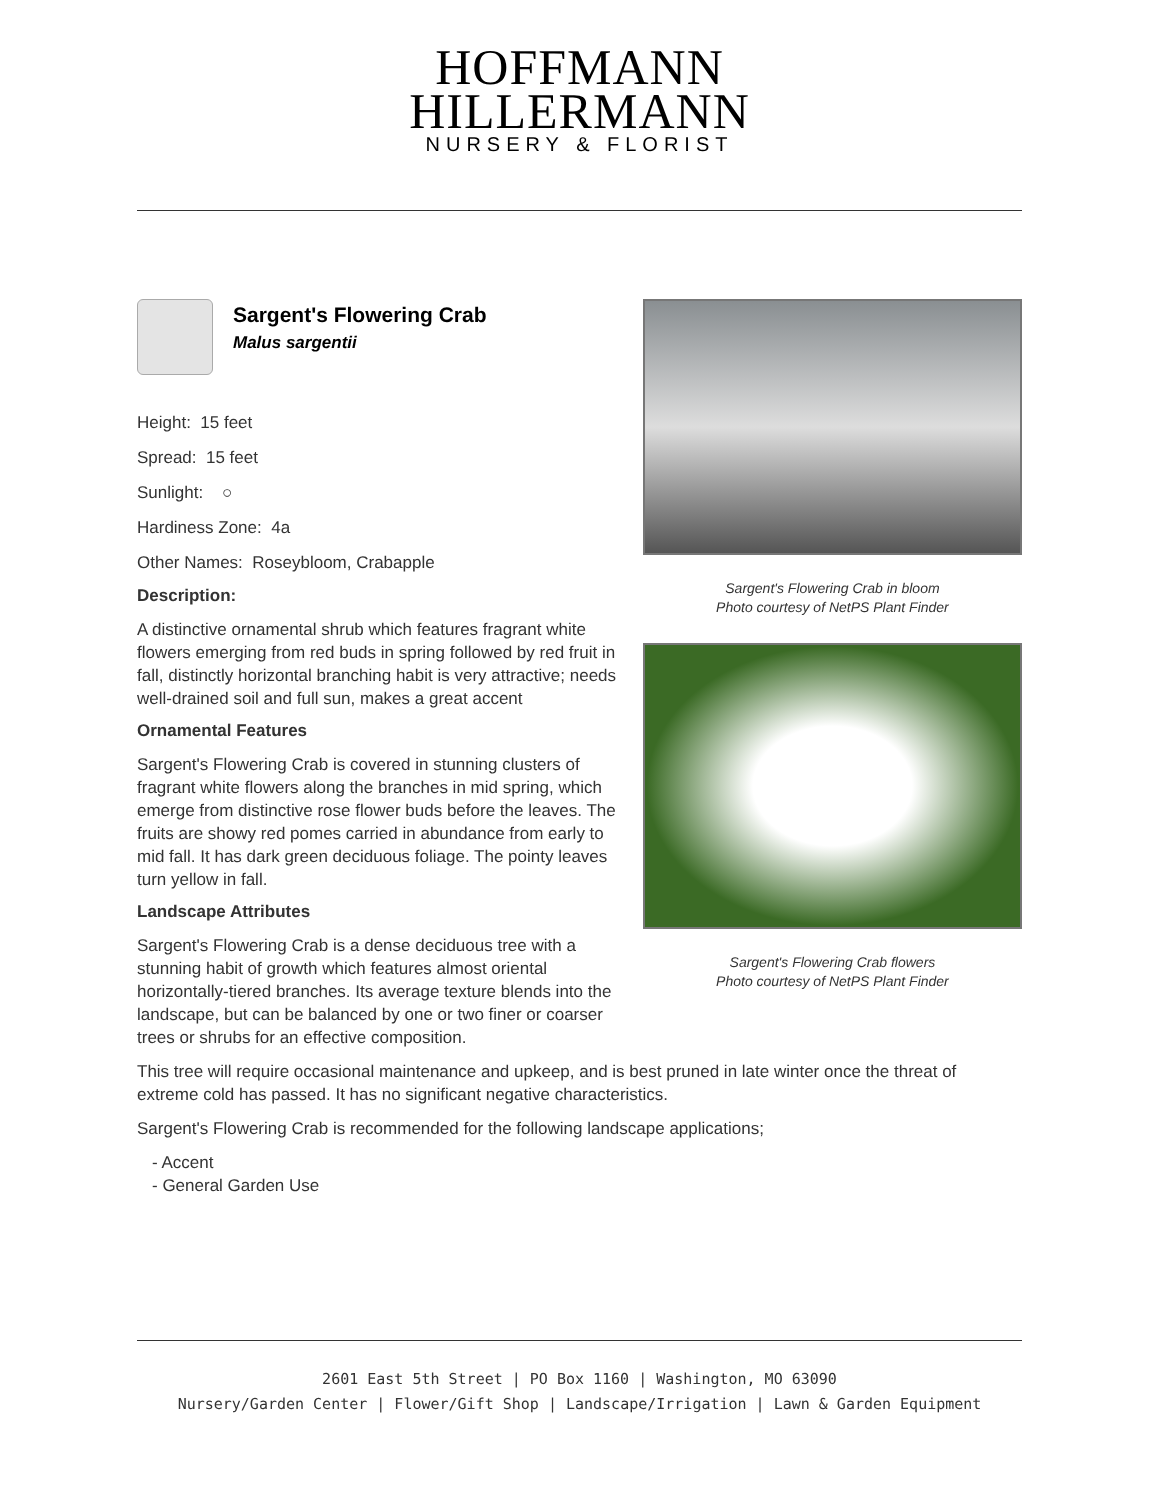HOFFMANN
HILLERMANN
NURSERY & FLORIST
Sargent's Flowering Crab
Malus sargentii
Height: 15 feet
Spread: 15 feet
Sunlight: ○
Hardiness Zone: 4a
Other Names: Roseybloom, Crabapple
Description:
A distinctive ornamental shrub which features fragrant white flowers emerging from red buds in spring followed by red fruit in fall, distinctly horizontal branching habit is very attractive; needs well-drained soil and full sun, makes a great accent
Ornamental Features
Sargent's Flowering Crab is covered in stunning clusters of fragrant white flowers along the branches in mid spring, which emerge from distinctive rose flower buds before the leaves. The fruits are showy red pomes carried in abundance from early to mid fall. It has dark green deciduous foliage. The pointy leaves turn yellow in fall.
Landscape Attributes
Sargent's Flowering Crab is a dense deciduous tree with a stunning habit of growth which features almost oriental horizontally-tiered branches. Its average texture blends into the landscape, but can be balanced by one or two finer or coarser trees or shrubs for an effective composition.
Sargent's Flowering Crab in bloom
Photo courtesy of NetPS Plant Finder
Sargent's Flowering Crab flowers
Photo courtesy of NetPS Plant Finder
This tree will require occasional maintenance and upkeep, and is best pruned in late winter once the threat of extreme cold has passed. It has no significant negative characteristics.
Sargent's Flowering Crab is recommended for the following landscape applications;
- Accent
- General Garden Use
2601 East 5th Street | PO Box 1160 | Washington, MO 63090
Nursery/Garden Center | Flower/Gift Shop | Landscape/Irrigation | Lawn & Garden Equipment